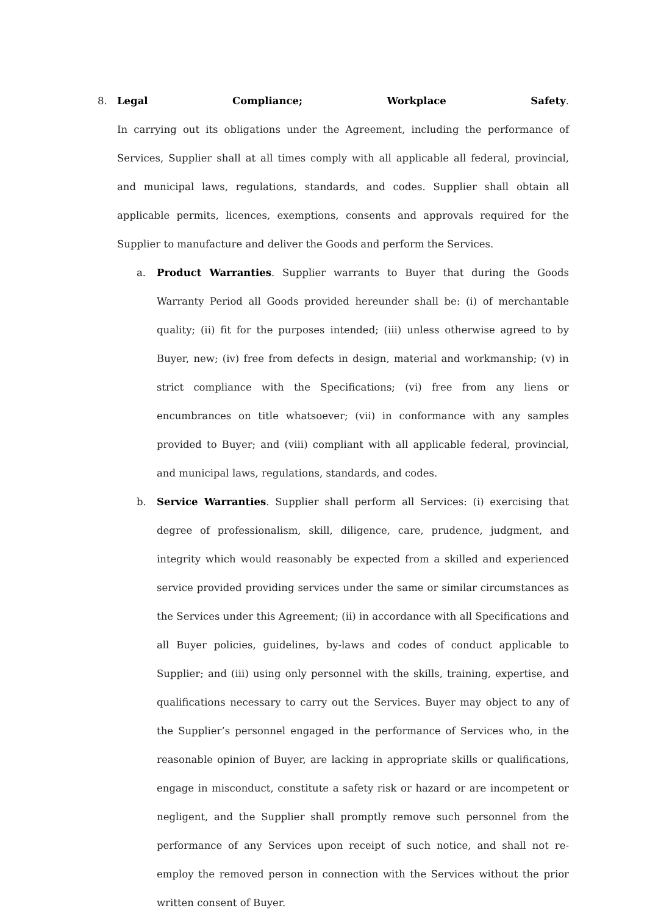8. Legal Compliance; Workplace Safety.
In carrying out its obligations under the Agreement, including the performance of Services, Supplier shall at all times comply with all applicable all federal, provincial, and municipal laws, regulations, standards, and codes. Supplier shall obtain all applicable permits, licences, exemptions, consents and approvals required for the Supplier to manufacture and deliver the Goods and perform the Services.
a. Product Warranties. Supplier warrants to Buyer that during the Goods Warranty Period all Goods provided hereunder shall be: (i) of merchantable quality; (ii) fit for the purposes intended; (iii) unless otherwise agreed to by Buyer, new; (iv) free from defects in design, material and workmanship; (v) in strict compliance with the Specifications; (vi) free from any liens or encumbrances on title whatsoever; (vii) in conformance with any samples provided to Buyer; and (viii) compliant with all applicable federal, provincial, and municipal laws, regulations, standards, and codes.
b. Service Warranties. Supplier shall perform all Services: (i) exercising that degree of professionalism, skill, diligence, care, prudence, judgment, and integrity which would reasonably be expected from a skilled and experienced service provided providing services under the same or similar circumstances as the Services under this Agreement; (ii) in accordance with all Specifications and all Buyer policies, guidelines, by-laws and codes of conduct applicable to Supplier; and (iii) using only personnel with the skills, training, expertise, and qualifications necessary to carry out the Services. Buyer may object to any of the Supplier’s personnel engaged in the performance of Services who, in the reasonable opinion of Buyer, are lacking in appropriate skills or qualifications, engage in misconduct, constitute a safety risk or hazard or are incompetent or negligent, and the Supplier shall promptly remove such personnel from the performance of any Services upon receipt of such notice, and shall not re-employ the removed person in connection with the Services without the prior written consent of Buyer.